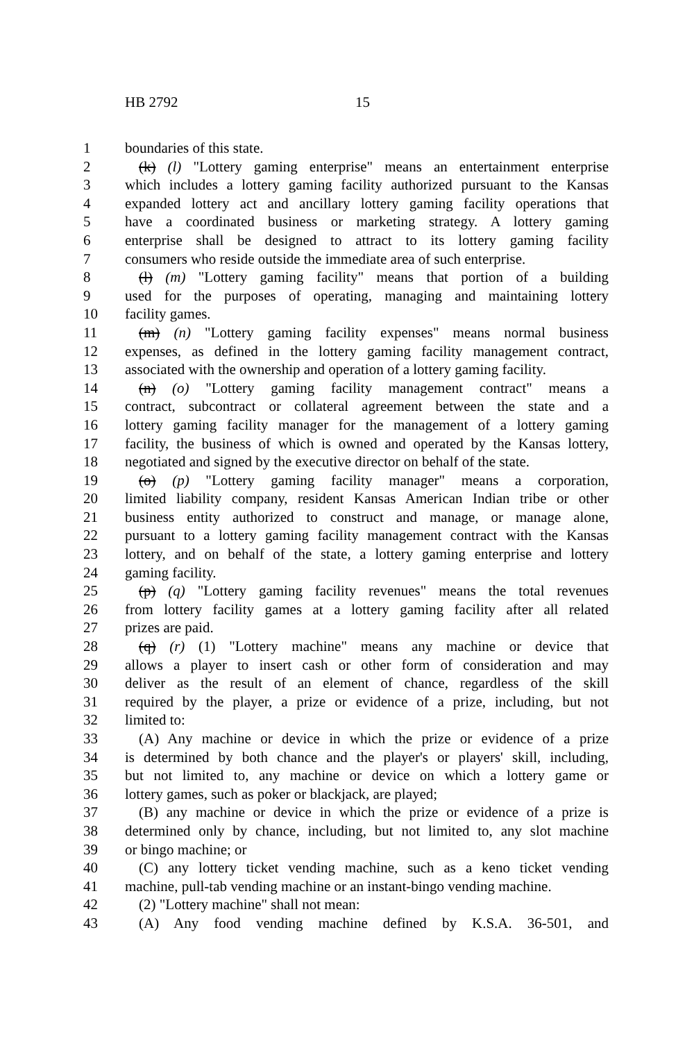HB 2792 15
1 boundaries of this state.
2 (k) (l) "Lottery gaming enterprise" means an entertainment enterprise
3 which includes a lottery gaming facility authorized pursuant to the Kansas
4 expanded lottery act and ancillary lottery gaming facility operations that
5 have a coordinated business or marketing strategy. A lottery gaming
6 enterprise shall be designed to attract to its lottery gaming facility
7 consumers who reside outside the immediate area of such enterprise.
8 (l) (m) "Lottery gaming facility" means that portion of a building
9 used for the purposes of operating, managing and maintaining lottery
10 facility games.
11 (m) (n) "Lottery gaming facility expenses" means normal business
12 expenses, as defined in the lottery gaming facility management contract,
13 associated with the ownership and operation of a lottery gaming facility.
14 (n) (o) "Lottery gaming facility management contract" means a
15 contract, subcontract or collateral agreement between the state and a
16 lottery gaming facility manager for the management of a lottery gaming
17 facility, the business of which is owned and operated by the Kansas lottery,
18 negotiated and signed by the executive director on behalf of the state.
19 (o) (p) "Lottery gaming facility manager" means a corporation,
20 limited liability company, resident Kansas American Indian tribe or other
21 business entity authorized to construct and manage, or manage alone,
22 pursuant to a lottery gaming facility management contract with the Kansas
23 lottery, and on behalf of the state, a lottery gaming enterprise and lottery
24 gaming facility.
25 (p) (q) "Lottery gaming facility revenues" means the total revenues
26 from lottery facility games at a lottery gaming facility after all related
27 prizes are paid.
28 (q) (r) (1) "Lottery machine" means any machine or device that
29 allows a player to insert cash or other form of consideration and may
30 deliver as the result of an element of chance, regardless of the skill
31 required by the player, a prize or evidence of a prize, including, but not
32 limited to:
33 (A) Any machine or device in which the prize or evidence of a prize
34 is determined by both chance and the player's or players' skill, including,
35 but not limited to, any machine or device on which a lottery game or
36 lottery games, such as poker or blackjack, are played;
37 (B) any machine or device in which the prize or evidence of a prize is
38 determined only by chance, including, but not limited to, any slot machine
39 or bingo machine; or
40 (C) any lottery ticket vending machine, such as a keno ticket vending
41 machine, pull-tab vending machine or an instant-bingo vending machine.
42 (2) "Lottery machine" shall not mean:
43 (A) Any food vending machine defined by K.S.A. 36-501, and